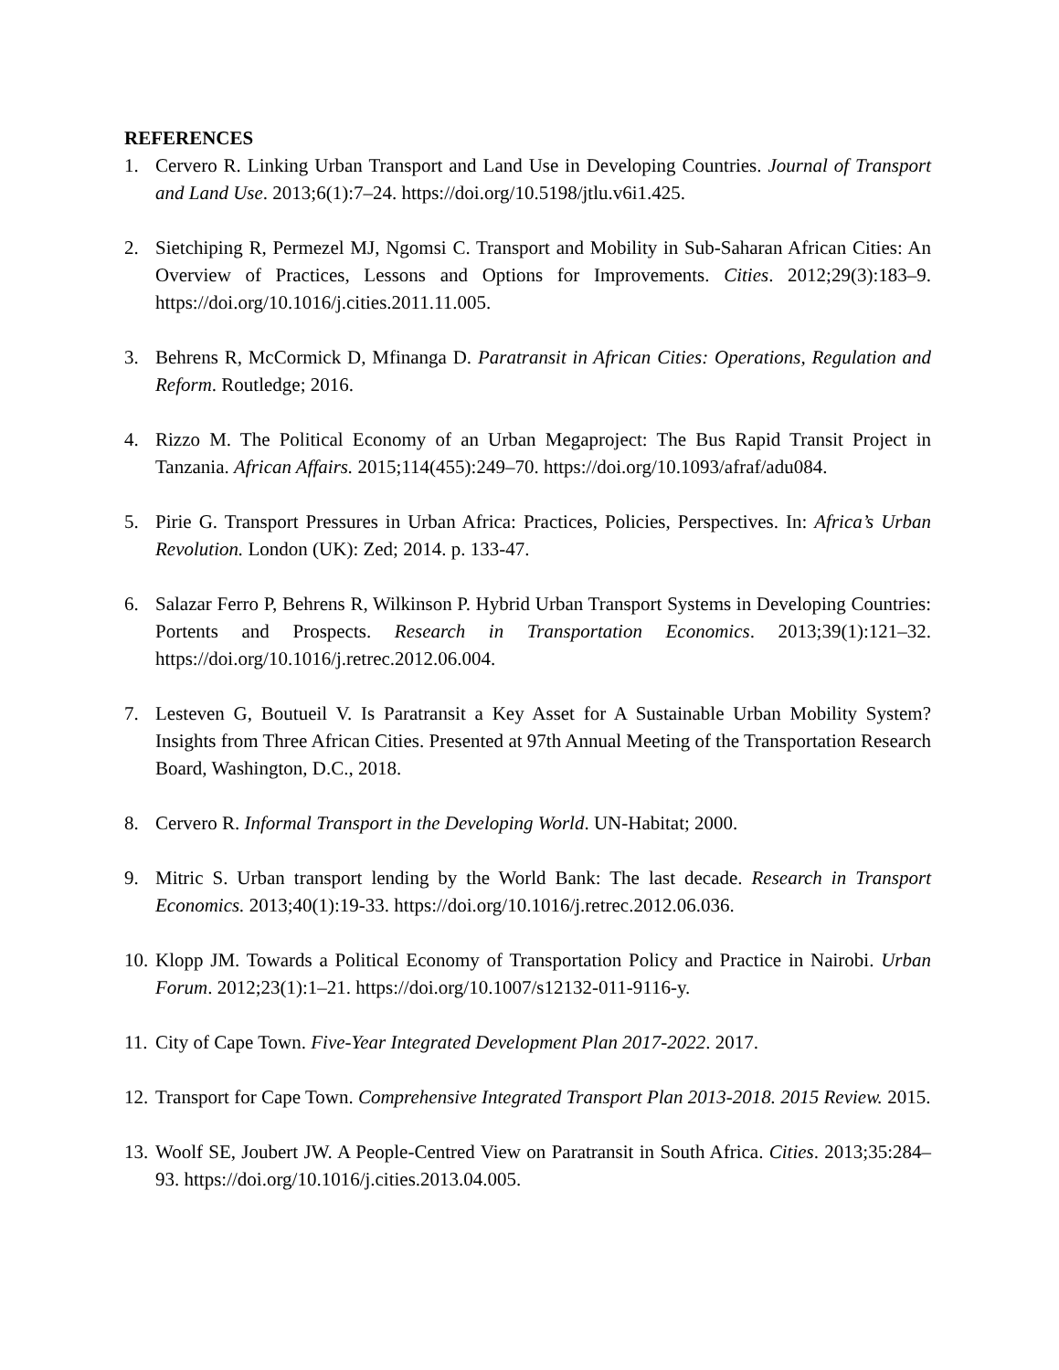REFERENCES
1. Cervero R. Linking Urban Transport and Land Use in Developing Countries. Journal of Transport and Land Use. 2013;6(1):7–24. https://doi.org/10.5198/jtlu.v6i1.425.
2. Sietchiping R, Permezel MJ, Ngomsi C. Transport and Mobility in Sub-Saharan African Cities: An Overview of Practices, Lessons and Options for Improvements. Cities. 2012;29(3):183–9. https://doi.org/10.1016/j.cities.2011.11.005.
3. Behrens R, McCormick D, Mfinanga D. Paratransit in African Cities: Operations, Regulation and Reform. Routledge; 2016.
4. Rizzo M. The Political Economy of an Urban Megaproject: The Bus Rapid Transit Project in Tanzania. African Affairs. 2015;114(455):249–70. https://doi.org/10.1093/afraf/adu084.
5. Pirie G. Transport Pressures in Urban Africa: Practices, Policies, Perspectives. In: Africa’s Urban Revolution. London (UK): Zed; 2014. p. 133-47.
6. Salazar Ferro P, Behrens R, Wilkinson P. Hybrid Urban Transport Systems in Developing Countries: Portents and Prospects. Research in Transportation Economics. 2013;39(1):121–32. https://doi.org/10.1016/j.retrec.2012.06.004.
7. Lesteven G, Boutueil V. Is Paratransit a Key Asset for A Sustainable Urban Mobility System? Insights from Three African Cities. Presented at 97th Annual Meeting of the Transportation Research Board, Washington, D.C., 2018.
8. Cervero R. Informal Transport in the Developing World. UN-Habitat; 2000.
9. Mitric S. Urban transport lending by the World Bank: The last decade. Research in Transport Economics. 2013;40(1):19-33. https://doi.org/10.1016/j.retrec.2012.06.036.
10. Klopp JM. Towards a Political Economy of Transportation Policy and Practice in Nairobi. Urban Forum. 2012;23(1):1–21. https://doi.org/10.1007/s12132-011-9116-y.
11. City of Cape Town. Five-Year Integrated Development Plan 2017-2022. 2017.
12. Transport for Cape Town. Comprehensive Integrated Transport Plan 2013-2018. 2015 Review. 2015.
13. Woolf SE, Joubert JW. A People-Centred View on Paratransit in South Africa. Cities. 2013;35:284–93. https://doi.org/10.1016/j.cities.2013.04.005.